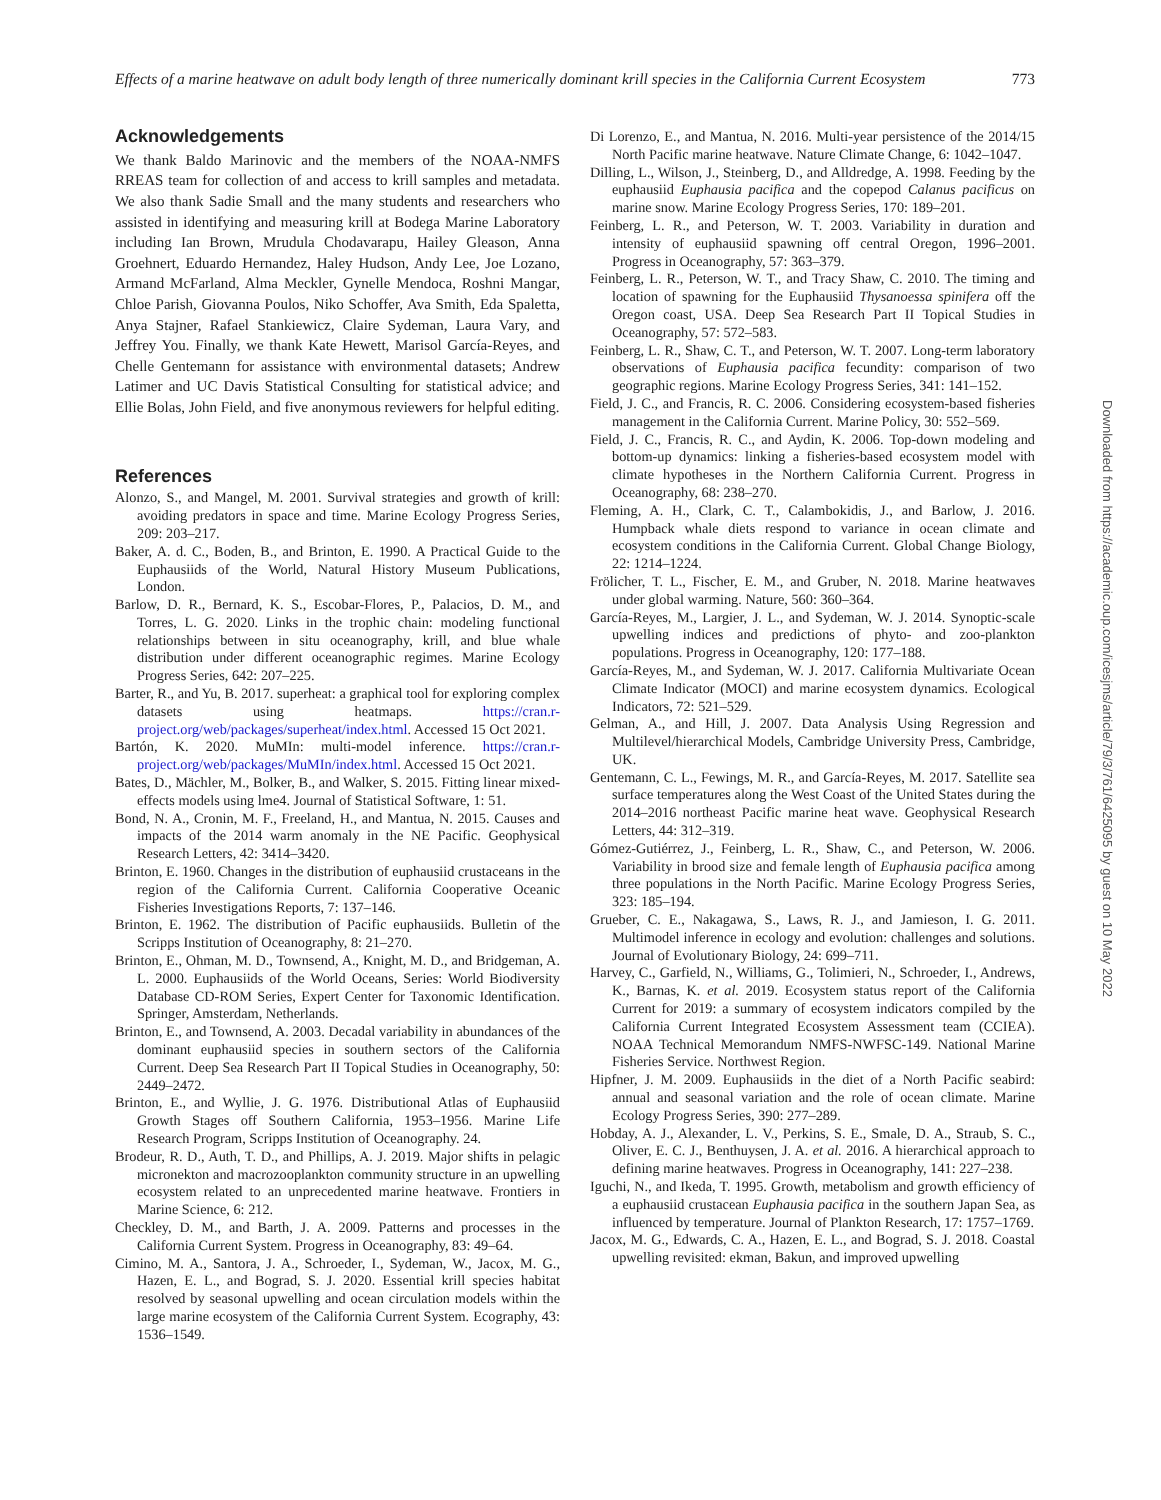Effects of a marine heatwave on adult body length of three numerically dominant krill species in the California Current Ecosystem 773
Acknowledgements
We thank Baldo Marinovic and the members of the NOAA-NMFS RREAS team for collection of and access to krill samples and metadata. We also thank Sadie Small and the many students and researchers who assisted in identifying and measuring krill at Bodega Marine Laboratory including Ian Brown, Mrudula Chodavarapu, Hailey Gleason, Anna Groehnert, Eduardo Hernandez, Haley Hudson, Andy Lee, Joe Lozano, Armand McFarland, Alma Meckler, Gynelle Mendoca, Roshni Mangar, Chloe Parish, Giovanna Poulos, Niko Schoffer, Ava Smith, Eda Spaletta, Anya Stajner, Rafael Stankiewicz, Claire Sydeman, Laura Vary, and Jeffrey You. Finally, we thank Kate Hewett, Marisol García-Reyes, and Chelle Gentemann for assistance with environmental datasets; Andrew Latimer and UC Davis Statistical Consulting for statistical advice; and Ellie Bolas, John Field, and five anonymous reviewers for helpful editing.
References
Alonzo, S., and Mangel, M. 2001. Survival strategies and growth of krill: avoiding predators in space and time. Marine Ecology Progress Series, 209: 203–217.
Baker, A. d. C., Boden, B., and Brinton, E. 1990. A Practical Guide to the Euphausiids of the World, Natural History Museum Publications, London.
Barlow, D. R., Bernard, K. S., Escobar-Flores, P., Palacios, D. M., and Torres, L. G. 2020. Links in the trophic chain: modeling functional relationships between in situ oceanography, krill, and blue whale distribution under different oceanographic regimes. Marine Ecology Progress Series, 642: 207–225.
Barter, R., and Yu, B. 2017. superheat: a graphical tool for exploring complex datasets using heatmaps. https://cran.r-project.org/web/packages/superheat/index.html. Accessed 15 Oct 2021.
Bartón, K. 2020. MuMIn: multi-model inference. https://cran.r-project.org/web/packages/MuMIn/index.html. Accessed 15 Oct 2021.
Bates, D., Mächler, M., Bolker, B., and Walker, S. 2015. Fitting linear mixed-effects models using lme4. Journal of Statistical Software, 1: 51.
Bond, N. A., Cronin, M. F., Freeland, H., and Mantua, N. 2015. Causes and impacts of the 2014 warm anomaly in the NE Pacific. Geophysical Research Letters, 42: 3414–3420.
Brinton, E. 1960. Changes in the distribution of euphausiid crustaceans in the region of the California Current. California Cooperative Oceanic Fisheries Investigations Reports, 7: 137–146.
Brinton, E. 1962. The distribution of Pacific euphausiids. Bulletin of the Scripps Institution of Oceanography, 8: 21–270.
Brinton, E., Ohman, M. D., Townsend, A., Knight, M. D., and Bridgeman, A. L. 2000. Euphausiids of the World Oceans, Series: World Biodiversity Database CD-ROM Series, Expert Center for Taxonomic Identification. Springer, Amsterdam, Netherlands.
Brinton, E., and Townsend, A. 2003. Decadal variability in abundances of the dominant euphausiid species in southern sectors of the California Current. Deep Sea Research Part II Topical Studies in Oceanography, 50: 2449–2472.
Brinton, E., and Wyllie, J. G. 1976. Distributional Atlas of Euphausiid Growth Stages off Southern California, 1953–1956. Marine Life Research Program, Scripps Institution of Oceanography. 24.
Brodeur, R. D., Auth, T. D., and Phillips, A. J. 2019. Major shifts in pelagic micronekton and macrozooplankton community structure in an upwelling ecosystem related to an unprecedented marine heatwave. Frontiers in Marine Science, 6: 212.
Checkley, D. M., and Barth, J. A. 2009. Patterns and processes in the California Current System. Progress in Oceanography, 83: 49–64.
Cimino, M. A., Santora, J. A., Schroeder, I., Sydeman, W., Jacox, M. G., Hazen, E. L., and Bograd, S. J. 2020. Essential krill species habitat resolved by seasonal upwelling and ocean circulation models within the large marine ecosystem of the California Current System. Ecography, 43: 1536–1549.
Di Lorenzo, E., and Mantua, N. 2016. Multi-year persistence of the 2014/15 North Pacific marine heatwave. Nature Climate Change, 6: 1042–1047.
Dilling, L., Wilson, J., Steinberg, D., and Alldredge, A. 1998. Feeding by the euphausiid Euphausia pacifica and the copepod Calanus pacificus on marine snow. Marine Ecology Progress Series, 170: 189–201.
Feinberg, L. R., and Peterson, W. T. 2003. Variability in duration and intensity of euphausiid spawning off central Oregon, 1996–2001. Progress in Oceanography, 57: 363–379.
Feinberg, L. R., Peterson, W. T., and Tracy Shaw, C. 2010. The timing and location of spawning for the Euphausiid Thysanoessa spinifera off the Oregon coast, USA. Deep Sea Research Part II Topical Studies in Oceanography, 57: 572–583.
Feinberg, L. R., Shaw, C. T., and Peterson, W. T. 2007. Long-term laboratory observations of Euphausia pacifica fecundity: comparison of two geographic regions. Marine Ecology Progress Series, 341: 141–152.
Field, J. C., and Francis, R. C. 2006. Considering ecosystem-based fisheries management in the California Current. Marine Policy, 30: 552–569.
Field, J. C., Francis, R. C., and Aydin, K. 2006. Top-down modeling and bottom-up dynamics: linking a fisheries-based ecosystem model with climate hypotheses in the Northern California Current. Progress in Oceanography, 68: 238–270.
Fleming, A. H., Clark, C. T., Calambokidis, J., and Barlow, J. 2016. Humpback whale diets respond to variance in ocean climate and ecosystem conditions in the California Current. Global Change Biology, 22: 1214–1224.
Frölicher, T. L., Fischer, E. M., and Gruber, N. 2018. Marine heatwaves under global warming. Nature, 560: 360–364.
García-Reyes, M., Largier, J. L., and Sydeman, W. J. 2014. Synoptic-scale upwelling indices and predictions of phyto- and zoo-plankton populations. Progress in Oceanography, 120: 177–188.
García-Reyes, M., and Sydeman, W. J. 2017. California Multivariate Ocean Climate Indicator (MOCI) and marine ecosystem dynamics. Ecological Indicators, 72: 521–529.
Gelman, A., and Hill, J. 2007. Data Analysis Using Regression and Multilevel/hierarchical Models, Cambridge University Press, Cambridge, UK.
Gentemann, C. L., Fewings, M. R., and García-Reyes, M. 2017. Satellite sea surface temperatures along the West Coast of the United States during the 2014–2016 northeast Pacific marine heat wave. Geophysical Research Letters, 44: 312–319.
Gómez-Gutiérrez, J., Feinberg, L. R., Shaw, C., and Peterson, W. 2006. Variability in brood size and female length of Euphausia pacifica among three populations in the North Pacific. Marine Ecology Progress Series, 323: 185–194.
Grueber, C. E., Nakagawa, S., Laws, R. J., and Jamieson, I. G. 2011. Multimodel inference in ecology and evolution: challenges and solutions. Journal of Evolutionary Biology, 24: 699–711.
Harvey, C., Garfield, N., Williams, G., Tolimieri, N., Schroeder, I., Andrews, K., Barnas, K. et al. 2019. Ecosystem status report of the California Current for 2019: a summary of ecosystem indicators compiled by the California Current Integrated Ecosystem Assessment team (CCIEA). NOAA Technical Memorandum NMFS-NWFSC-149. National Marine Fisheries Service. Northwest Region.
Hipfner, J. M. 2009. Euphausiids in the diet of a North Pacific seabird: annual and seasonal variation and the role of ocean climate. Marine Ecology Progress Series, 390: 277–289.
Hobday, A. J., Alexander, L. V., Perkins, S. E., Smale, D. A., Straub, S. C., Oliver, E. C. J., Benthuysen, J. A. et al. 2016. A hierarchical approach to defining marine heatwaves. Progress in Oceanography, 141: 227–238.
Iguchi, N., and Ikeda, T. 1995. Growth, metabolism and growth efficiency of a euphausiid crustacean Euphausia pacifica in the southern Japan Sea, as influenced by temperature. Journal of Plankton Research, 17: 1757–1769.
Jacox, M. G., Edwards, C. A., Hazen, E. L., and Bograd, S. J. 2018. Coastal upwelling revisited: ekman, Bakun, and improved upwelling
Downloaded from https://academic.oup.com/icesjms/article/79/3/761/6425095 by guest on 10 May 2022